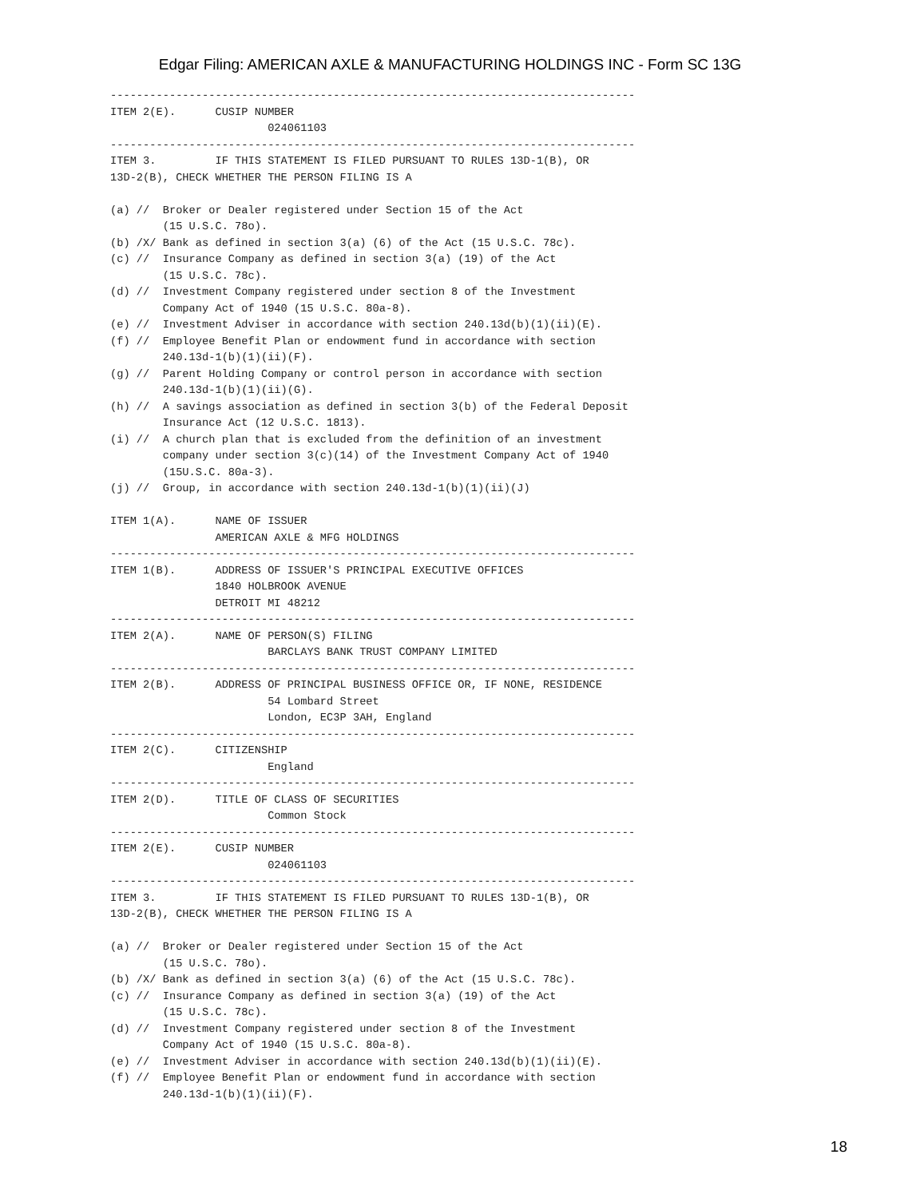Edgar Filing: AMERICAN AXLE & MANUFACTURING HOLDINGS INC - Form SC 13G
--------------------------------------------------------------------------------
ITEM 2(E).      CUSIP NUMBER
                        024061103
--------------------------------------------------------------------------------
ITEM 3.         IF THIS STATEMENT IS FILED PURSUANT TO RULES 13D-1(B), OR
13D-2(B), CHECK WHETHER THE PERSON FILING IS A

(a) //  Broker or Dealer registered under Section 15 of the Act
        (15 U.S.C. 78o).
(b) /X/ Bank as defined in section 3(a) (6) of the Act (15 U.S.C. 78c).
(c) //  Insurance Company as defined in section 3(a) (19) of the Act
        (15 U.S.C. 78c).
(d) //  Investment Company registered under section 8 of the Investment
        Company Act of 1940 (15 U.S.C. 80a-8).
(e) //  Investment Adviser in accordance with section 240.13d(b)(1)(ii)(E).
(f) //  Employee Benefit Plan or endowment fund in accordance with section
        240.13d-1(b)(1)(ii)(F).
(g) //  Parent Holding Company or control person in accordance with section
        240.13d-1(b)(1)(ii)(G).
(h) //  A savings association as defined in section 3(b) of the Federal Deposit
        Insurance Act (12 U.S.C. 1813).
(i) //  A church plan that is excluded from the definition of an investment
        company under section 3(c)(14) of the Investment Company Act of 1940
        (15U.S.C. 80a-3).
(j) //  Group, in accordance with section 240.13d-1(b)(1)(ii)(J)

ITEM 1(A).      NAME OF ISSUER
                AMERICAN AXLE & MFG HOLDINGS
--------------------------------------------------------------------------------
ITEM 1(B).      ADDRESS OF ISSUER'S PRINCIPAL EXECUTIVE OFFICES
                1840 HOLBROOK AVENUE
                DETROIT MI 48212
--------------------------------------------------------------------------------
ITEM 2(A).      NAME OF PERSON(S) FILING
                        BARCLAYS BANK TRUST COMPANY LIMITED
--------------------------------------------------------------------------------
ITEM 2(B).      ADDRESS OF PRINCIPAL BUSINESS OFFICE OR, IF NONE, RESIDENCE
                        54 Lombard Street
                        London, EC3P 3AH, England
--------------------------------------------------------------------------------
ITEM 2(C).      CITIZENSHIP
                        England
--------------------------------------------------------------------------------
ITEM 2(D).      TITLE OF CLASS OF SECURITIES
                        Common Stock
--------------------------------------------------------------------------------
ITEM 2(E).      CUSIP NUMBER
                        024061103
--------------------------------------------------------------------------------
ITEM 3.         IF THIS STATEMENT IS FILED PURSUANT TO RULES 13D-1(B), OR
13D-2(B), CHECK WHETHER THE PERSON FILING IS A

(a) //  Broker or Dealer registered under Section 15 of the Act
        (15 U.S.C. 78o).
(b) /X/ Bank as defined in section 3(a) (6) of the Act (15 U.S.C. 78c).
(c) //  Insurance Company as defined in section 3(a) (19) of the Act
        (15 U.S.C. 78c).
(d) //  Investment Company registered under section 8 of the Investment
        Company Act of 1940 (15 U.S.C. 80a-8).
(e) //  Investment Adviser in accordance with section 240.13d(b)(1)(ii)(E).
(f) //  Employee Benefit Plan or endowment fund in accordance with section
        240.13d-1(b)(1)(ii)(F).
18